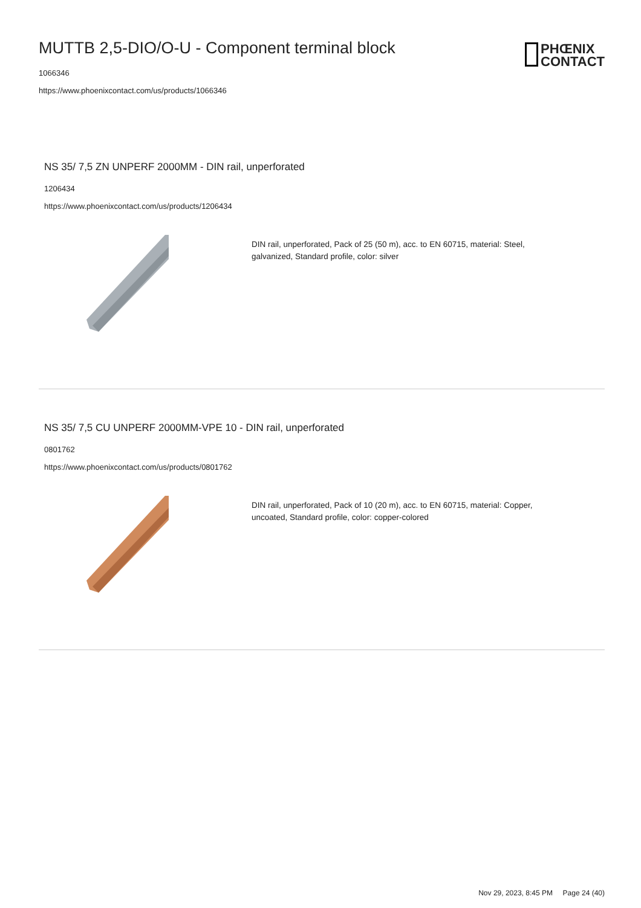MUTTB 2,5-DIO/O-U - Component terminal block
1066346
https://www.phoenixcontact.com/us/products/1066346
PHŒNIX
CONTACT
NS 35/ 7,5 ZN UNPERF 2000MM - DIN rail, unperforated
1206434
https://www.phoenixcontact.com/us/products/1206434
DIN rail, unperforated, Pack of 25 (50 m), acc. to EN 60715, material: Steel, galvanized, Standard profile, color: silver
NS 35/ 7,5 CU UNPERF 2000MM-VPE 10 - DIN rail, unperforated
0801762
https://www.phoenixcontact.com/us/products/0801762
DIN rail, unperforated, Pack of 10 (20 m), acc. to EN 60715, material: Copper, uncoated, Standard profile, color: copper-colored
Nov 29, 2023, 8:45 PM Page 24 (40)